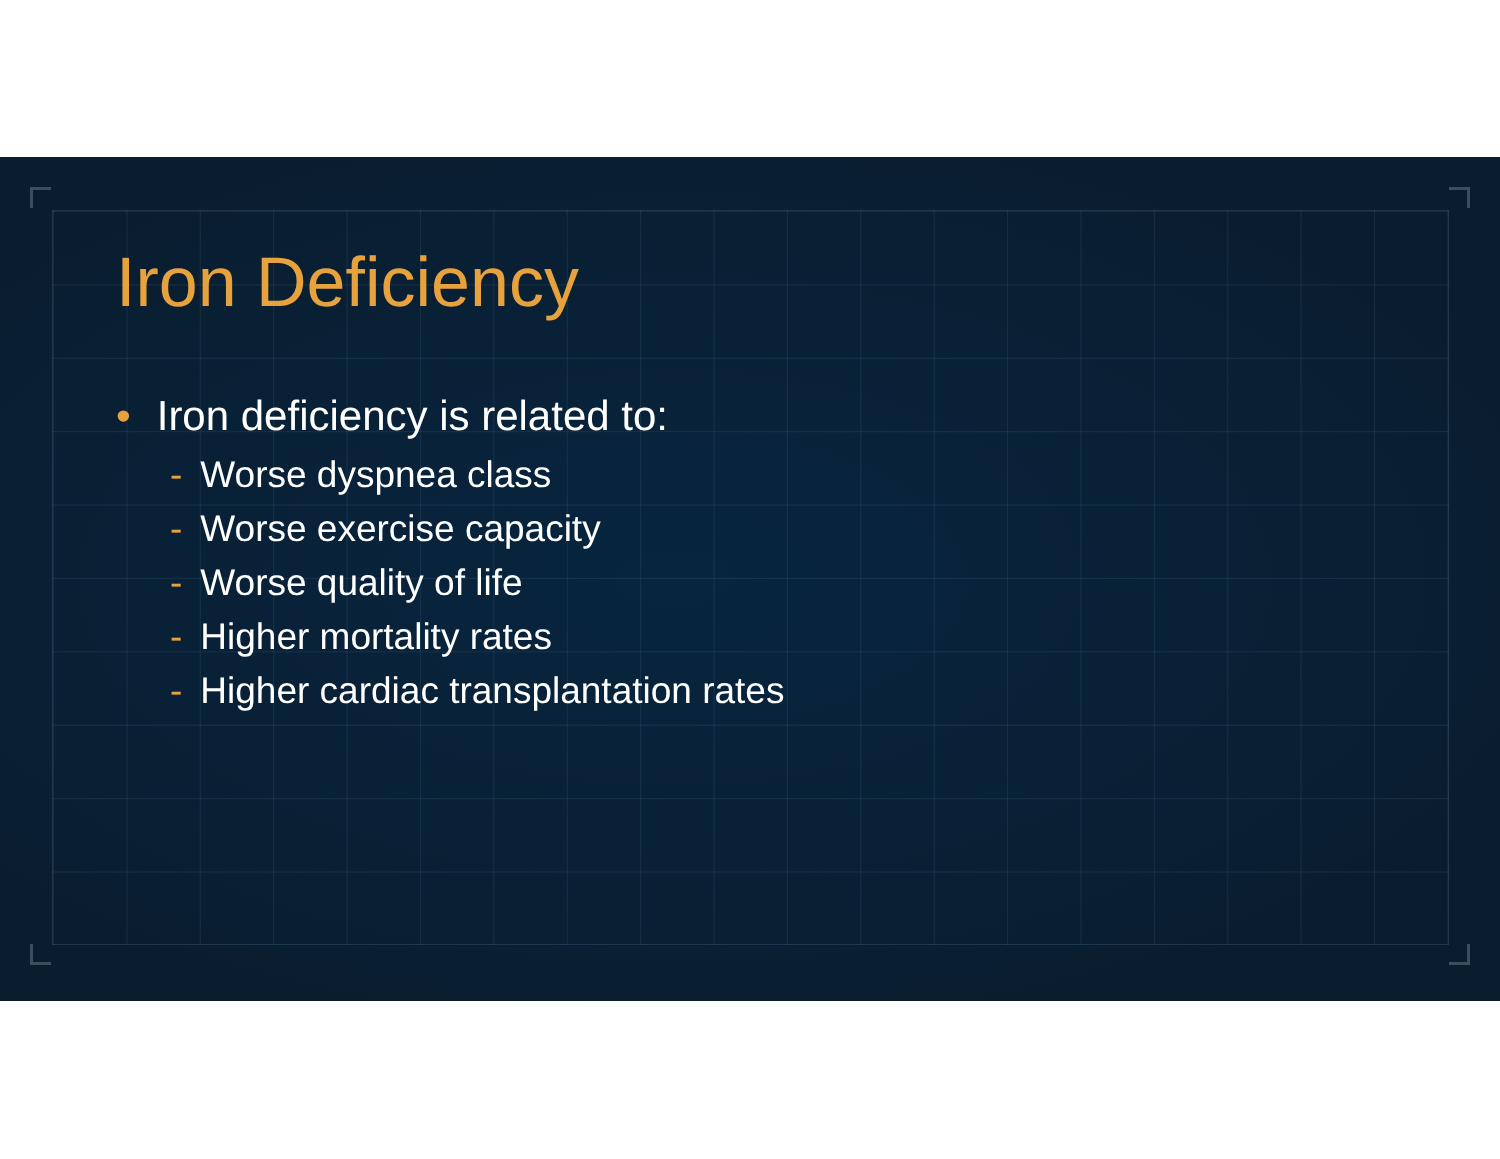Iron Deficiency
• Iron deficiency is related to:
- Worse dyspnea class
- Worse exercise capacity
- Worse quality of life
- Higher mortality rates
- Higher cardiac transplantation rates